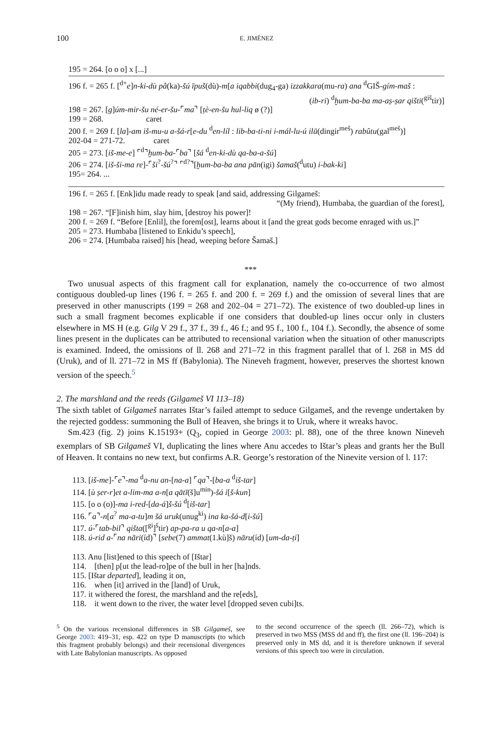100 E. JIMÉNEZ
195 = 264. [o o o] x [...]
196 f. = 265 f. [<sup>d+</sup>e]n-ki-dù pâ(ka)-šú īpuš(dù)-m[a iqabbi(dug<sub>4</sub>-ga) izzakkara(mu-ra) ana <sup>d</sup>GIŠ-gím-maš :
(ib-ri) <sup>d</sup>ḫum-ba-ba ma-aṣ-ṣar qišti(<sup>giš</sup>tir)]
198 = 267. [g]úm-mir-šu né-er-šu-⌜ma⌝ [ṭè-en-šu hul-liq ø (?)]
199 = 268. caret
200 f. = 269 f. [la]-am iš-mu-u a-šá-r[e-du <sup>d</sup>en-líl : lib-ba-ti-ni i-mál-lu-ú ilū(dingir<sup>meš</sup>) rabûtu(gal<sup>meš</sup>)]
202-04 = 271-72. caret
205 = 273. [iš-me-e] ⌜<sup>d</sup>⌝ḫum-ba-⌜ba⌝ [šá <sup>d</sup>en-ki-dù qa-ba-a-šú]
206 = 274. [iš-ši-ma re]-⌜ši<sup>?</sup>-šú<sup>?</sup>⌝ ⌜<sup>d?</sup>⌝[ḫum-ba-ba ana pān(igi) šamaš(<sup>d</sup>utu) i-bak-ki]
195= 264. ...
196 f. = 265 f. [Enk]idu made ready to speak [and said, addressing Gilgameš:
“(My friend), Humbaba, the guardian of the forest],
198 = 267. “[F]inish him, slay him, [destroy his power]!
200 f. = 269 f. “Before [Enlil], the forem[ost], learns about it [and the great gods become enraged with us.]”
205 = 273. Humbaba [listened to Enkidu’s speech],
206 = 274. [Humbaba raised] his [head, weeping before Šamaš.]
***
Two unusual aspects of this fragment call for explanation, namely the co-occurrence of two almost contiguous doubled-up lines (196 f. = 265 f. and 200 f. = 269 f.) and the omission of several lines that are preserved in other manuscripts (199 = 268 and 202–04 = 271–72). The existence of two doubled-up lines in such a small fragment becomes explicable if one considers that doubled-up lines occur only in clusters elsewhere in MS H (e.g. Gilg V 29 f., 37 f., 39 f., 46 f.; and 95 f., 100 f., 104 f.). Secondly, the absence of some lines present in the duplicates can be attributed to recensional variation when the situation of other manuscripts is examined. Indeed, the omissions of ll. 268 and 271–72 in this fragment parallel that of l. 268 in MS dd (Uruk), and of ll. 271–72 in MS ff (Babylonia). The Nineveh fragment, however, preserves the shortest known version of the speech.<sup>5</sup>
2. The marshland and the reeds (Gilgameš VI 113–18)
The sixth tablet of Gilgameš narrates Ištar’s failed attempt to seduce Gilgameš, and the revenge undertaken by the rejected goddess: summoning the Bull of Heaven, she brings it to Uruk, where it wreaks havoc.
Sm.423 (fig. 2) joins K.15193+ (Q<sub>3</sub>, copied in George 2003: pl. 88), one of the three known Nineveh exemplars of SB Gilgameš VI, duplicating the lines where Anu accedes to Ištar’s pleas and grants her the Bull of Heaven. It contains no new text, but confirms A.R. George’s restoration of the Ninevite version of l. 117:
113. [iš-me]-⌜e⌝-ma <sup>d</sup>a-nu an-[na-a] ⌜qa⌝-[ba-a <sup>d</sup>iš-tar]
114. [ù ṣer-r]et a-lim-ma a-n[a qātī(š]u<sup>min</sup>)-šá i[š-kun]
115. [o o (o)]-ma i-red-[da-á]š-šú <sup>d</sup>[iš-tar]
116. ⌜a⌝-n[a<sup>?</sup> ma-a-tu]m šá uruk(unug<sup>ki</sup>) ina ka-šá-d[i-šú]
117. ú-⌜tab-bil⌝ qišta([<sup>gi</sup>]<sup>š</sup>tir) ap-pa-ra u qa-n[a-a]
118. ú-rid a-⌜na nāri(íd)⌝ [sebe(7) ammat(1.kù]š) nāru(íd) [um-da-ṭi]
113. Anu [list]ened to this speech of [Ištar]
114. [then] p[ut the lead-ro]pe of the bull in her [ha]nds.
115. [Ištar departed], leading it on,
116. when [it] arrived in the [land] of Uruk,
117. it withered the forest, the marshland and the re[eds],
118. it went down to the river, the water level [dropped seven cubi]ts.
<sup>5</sup> On the various recensional differences in SB Gilgameš, see George 2003: 419–31, esp. 422 on type D manuscripts (to which this fragment probably belongs) and their recensional divergences with Late Babylonian manuscripts. As opposed
to the second occurrence of the speech (ll. 266–72), which is preserved in two MSS (MSS dd and ff), the first one (ll. 196–204) is preserved only in MS dd, and it is therefore unknown if several versions of this speech too were in circulation.